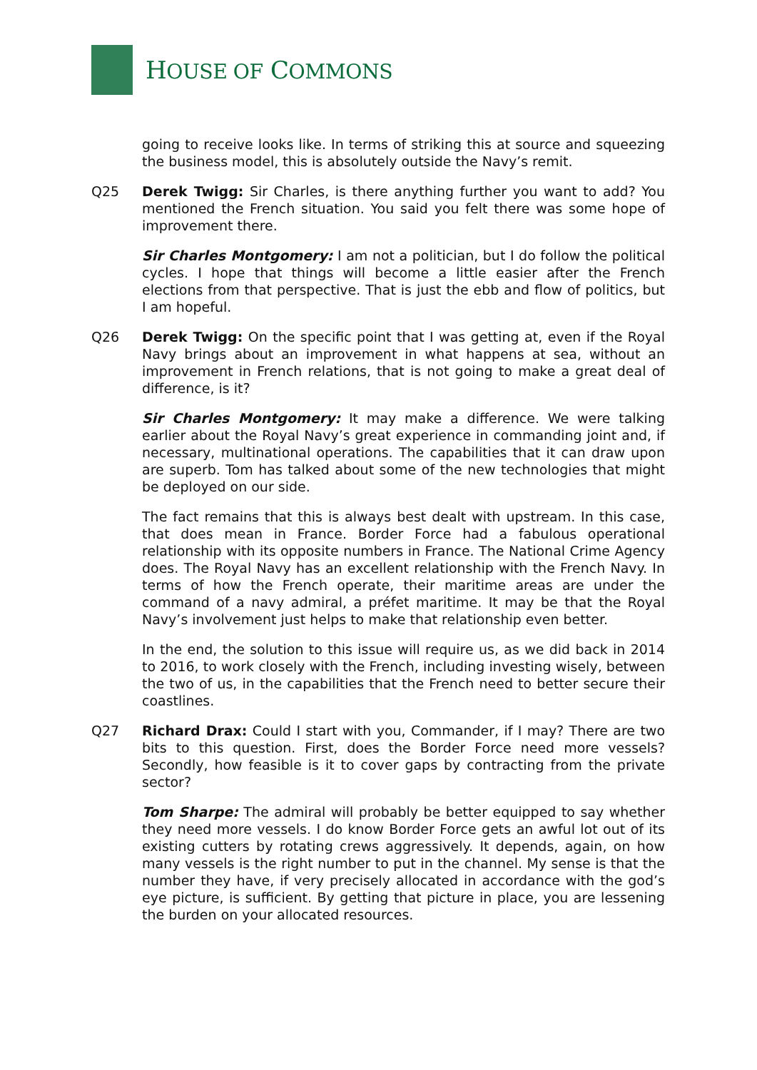HOUSE OF COMMONS
going to receive looks like. In terms of striking this at source and squeezing the business model, this is absolutely outside the Navy’s remit.
Q25 Derek Twigg: Sir Charles, is there anything further you want to add? You mentioned the French situation. You said you felt there was some hope of improvement there.
Sir Charles Montgomery: I am not a politician, but I do follow the political cycles. I hope that things will become a little easier after the French elections from that perspective. That is just the ebb and flow of politics, but I am hopeful.
Q26 Derek Twigg: On the specific point that I was getting at, even if the Royal Navy brings about an improvement in what happens at sea, without an improvement in French relations, that is not going to make a great deal of difference, is it?
Sir Charles Montgomery: It may make a difference. We were talking earlier about the Royal Navy’s great experience in commanding joint and, if necessary, multinational operations. The capabilities that it can draw upon are superb. Tom has talked about some of the new technologies that might be deployed on our side.
The fact remains that this is always best dealt with upstream. In this case, that does mean in France. Border Force had a fabulous operational relationship with its opposite numbers in France. The National Crime Agency does. The Royal Navy has an excellent relationship with the French Navy. In terms of how the French operate, their maritime areas are under the command of a navy admiral, a préfet maritime. It may be that the Royal Navy’s involvement just helps to make that relationship even better.
In the end, the solution to this issue will require us, as we did back in 2014 to 2016, to work closely with the French, including investing wisely, between the two of us, in the capabilities that the French need to better secure their coastlines.
Q27 Richard Drax: Could I start with you, Commander, if I may? There are two bits to this question. First, does the Border Force need more vessels? Secondly, how feasible is it to cover gaps by contracting from the private sector?
Tom Sharpe: The admiral will probably be better equipped to say whether they need more vessels. I do know Border Force gets an awful lot out of its existing cutters by rotating crews aggressively. It depends, again, on how many vessels is the right number to put in the channel. My sense is that the number they have, if very precisely allocated in accordance with the god’s eye picture, is sufficient. By getting that picture in place, you are lessening the burden on your allocated resources.